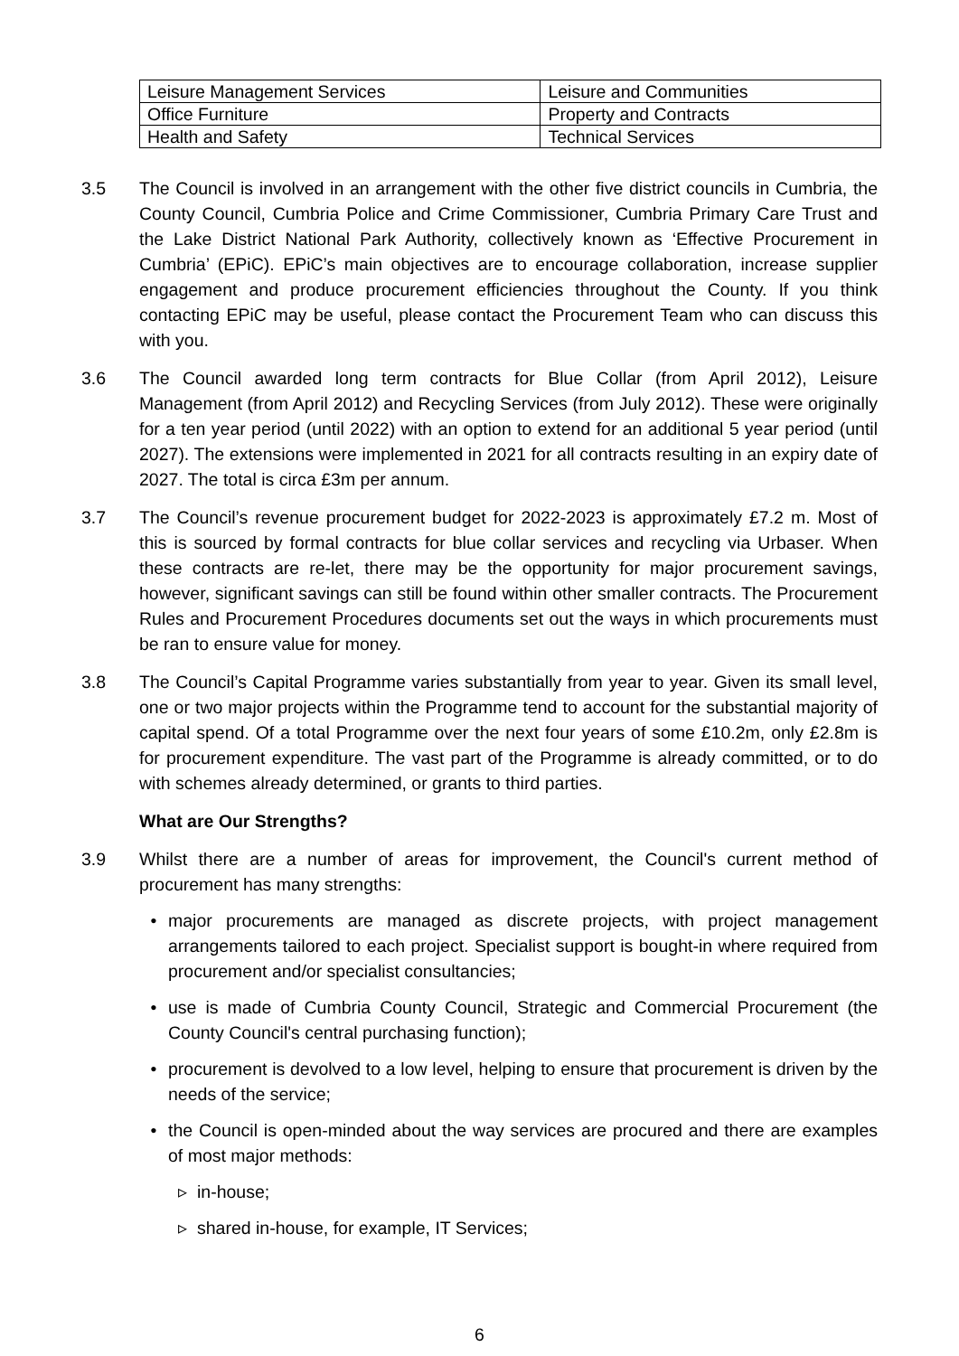| Leisure Management Services | Leisure and Communities |
| Office Furniture | Property and Contracts |
| Health and Safety | Technical Services |
3.5 The Council is involved in an arrangement with the other five district councils in Cumbria, the County Council, Cumbria Police and Crime Commissioner, Cumbria Primary Care Trust and the Lake District National Park Authority, collectively known as ‘Effective Procurement in Cumbria’ (EPiC). EPiC’s main objectives are to encourage collaboration, increase supplier engagement and produce procurement efficiencies throughout the County. If you think contacting EPiC may be useful, please contact the Procurement Team who can discuss this with you.
3.6 The Council awarded long term contracts for Blue Collar (from April 2012), Leisure Management (from April 2012) and Recycling Services (from July 2012). These were originally for a ten year period (until 2022) with an option to extend for an additional 5 year period (until 2027). The extensions were implemented in 2021 for all contracts resulting in an expiry date of 2027. The total is circa £3m per annum.
3.7 The Council’s revenue procurement budget for 2022-2023 is approximately £7.2 m. Most of this is sourced by formal contracts for blue collar services and recycling via Urbaser. When these contracts are re-let, there may be the opportunity for major procurement savings, however, significant savings can still be found within other smaller contracts. The Procurement Rules and Procurement Procedures documents set out the ways in which procurements must be ran to ensure value for money.
3.8 The Council’s Capital Programme varies substantially from year to year. Given its small level, one or two major projects within the Programme tend to account for the substantial majority of capital spend. Of a total Programme over the next four years of some £10.2m, only £2.8m is for procurement expenditure. The vast part of the Programme is already committed, or to do with schemes already determined, or grants to third parties.
What are Our Strengths?
3.9 Whilst there are a number of areas for improvement, the Council's current method of procurement has many strengths:
• major procurements are managed as discrete projects, with project management arrangements tailored to each project. Specialist support is bought-in where required from procurement and/or specialist consultancies;
• use is made of Cumbria County Council, Strategic and Commercial Procurement (the County Council's central purchasing function);
• procurement is devolved to a low level, helping to ensure that procurement is driven by the needs of the service;
• the Council is open-minded about the way services are procured and there are examples of most major methods:
▹ in-house;
▹ shared in-house, for example, IT Services;
6